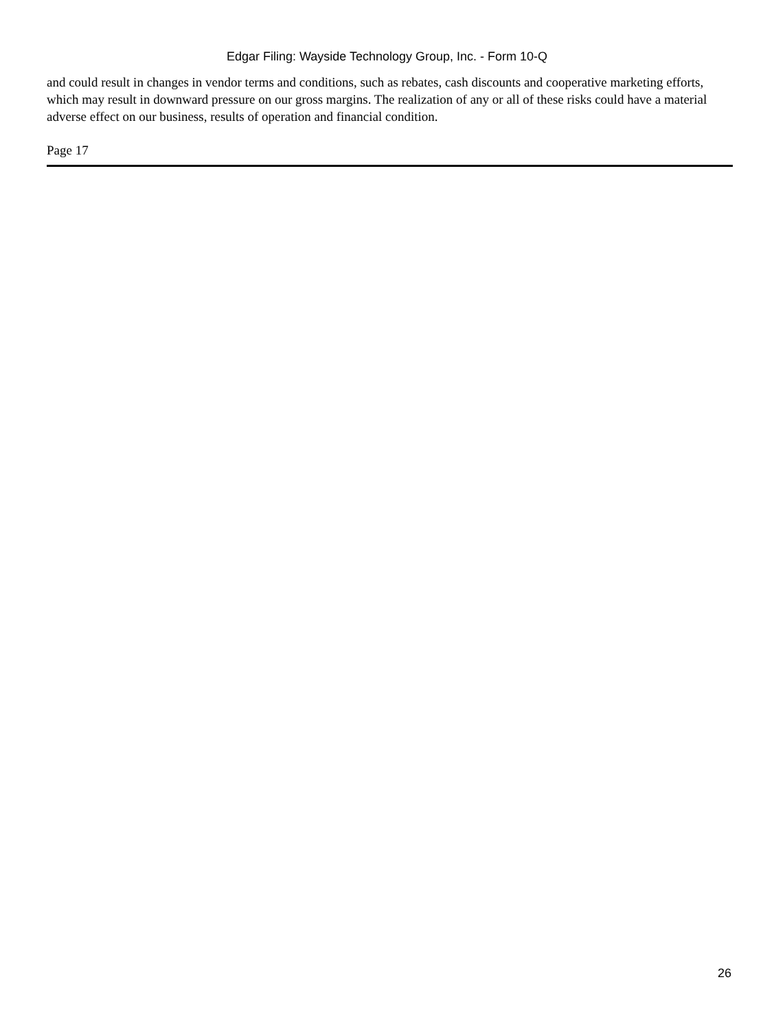Edgar Filing: Wayside Technology Group, Inc. - Form 10-Q
and could result in changes in vendor terms and conditions, such as rebates, cash discounts and cooperative marketing efforts, which may result in downward pressure on our gross margins. The realization of any or all of these risks could have a material adverse effect on our business, results of operation and financial condition.
Page 17
26